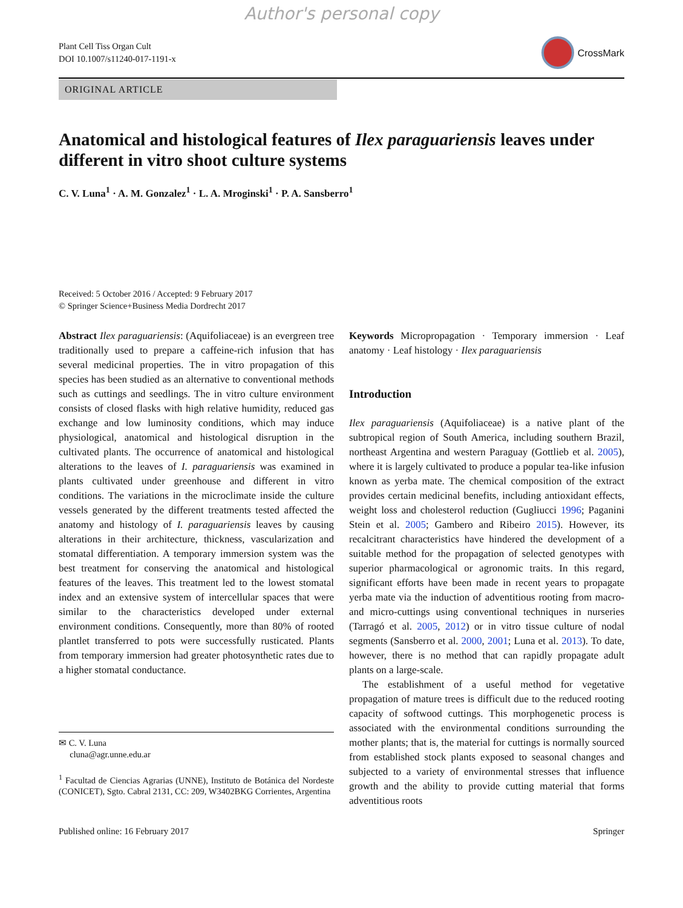Author's personal copy
Plant Cell Tiss Organ Cult
DOI 10.1007/s11240-017-1191-x
CrossMark
ORIGINAL ARTICLE
Anatomical and histological features of Ilex paraguariensis leaves under different in vitro shoot culture systems
C. V. Luna<sup>1</sup> · A. M. Gonzalez<sup>1</sup> · L. A. Mroginski<sup>1</sup> · P. A. Sansberro<sup>1</sup>
Received: 5 October 2016 / Accepted: 9 February 2017
© Springer Science+Business Media Dordrecht 2017
Abstract Ilex paraguariensis: (Aquifoliaceae) is an evergreen tree traditionally used to prepare a caffeine-rich infusion that has several medicinal properties. The in vitro propagation of this species has been studied as an alternative to conventional methods such as cuttings and seedlings. The in vitro culture environment consists of closed flasks with high relative humidity, reduced gas exchange and low luminosity conditions, which may induce physiological, anatomical and histological disruption in the cultivated plants. The occurrence of anatomical and histological alterations to the leaves of I. paraguariensis was examined in plants cultivated under greenhouse and different in vitro conditions. The variations in the microclimate inside the culture vessels generated by the different treatments tested affected the anatomy and histology of I. paraguariensis leaves by causing alterations in their architecture, thickness, vascularization and stomatal differentiation. A temporary immersion system was the best treatment for conserving the anatomical and histological features of the leaves. This treatment led to the lowest stomatal index and an extensive system of intercellular spaces that were similar to the characteristics developed under external environment conditions. Consequently, more than 80% of rooted plantlet transferred to pots were successfully rusticated. Plants from temporary immersion had greater photosynthetic rates due to a higher stomatal conductance.
✉ C. V. Luna
cluna@agr.unne.edu.ar
<sup>1</sup> Facultad de Ciencias Agrarias (UNNE), Instituto de Botánica del Nordeste (CONICET), Sgto. Cabral 2131, CC: 209, W3402BKG Corrientes, Argentina
Keywords Micropropagation · Temporary immersion · Leaf anatomy · Leaf histology · Ilex paraguariensis
Introduction
Ilex paraguariensis (Aquifoliaceae) is a native plant of the subtropical region of South America, including southern Brazil, northeast Argentina and western Paraguay (Gottlieb et al. 2005), where it is largely cultivated to produce a popular tea-like infusion known as yerba mate. The chemical composition of the extract provides certain medicinal benefits, including antioxidant effects, weight loss and cholesterol reduction (Gugliucci 1996; Paganini Stein et al. 2005; Gambero and Ribeiro 2015). However, its recalcitrant characteristics have hindered the development of a suitable method for the propagation of selected genotypes with superior pharmacological or agronomic traits. In this regard, significant efforts have been made in recent years to propagate yerba mate via the induction of adventitious rooting from macro- and micro-cuttings using conventional techniques in nurseries (Tarragó et al. 2005, 2012) or in vitro tissue culture of nodal segments (Sansberro et al. 2000, 2001; Luna et al. 2013). To date, however, there is no method that can rapidly propagate adult plants on a large-scale.
The establishment of a useful method for vegetative propagation of mature trees is difficult due to the reduced rooting capacity of softwood cuttings. This morphogenetic process is associated with the environmental conditions surrounding the mother plants; that is, the material for cuttings is normally sourced from established stock plants exposed to seasonal changes and subjected to a variety of environmental stresses that influence growth and the ability to provide cutting material that forms adventitious roots
Published online: 16 February 2017 Springer